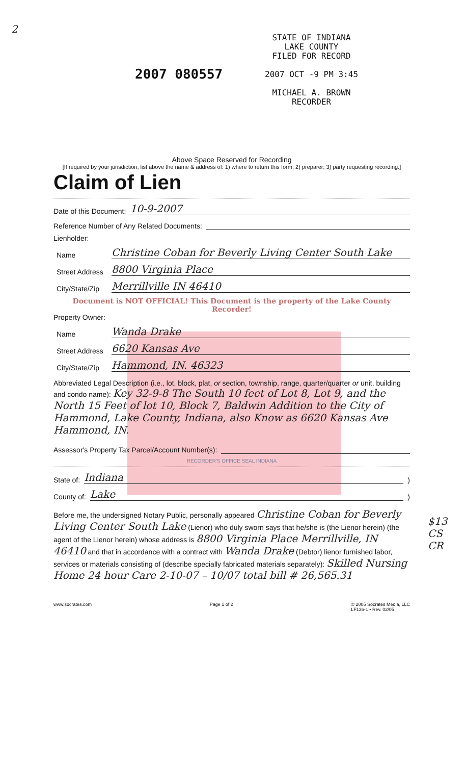2
2007 080557
STATE OF INDIANA
LAKE COUNTY
FILED FOR RECORD
2007 OCT -9 PM 3:45
MICHAEL A. BROWN
RECORDER
Above Space Reserved for Recording
[If required by your jurisdiction, list above the name & address of: 1) where to return this form; 2) preparer; 3) party requesting recording.]
Claim of Lien
Date of this Document: 10-9-2007
Reference Number of Any Related Documents:
Lienholder:
Name Christine Coban for Beverly Living Center South Lake
Street Address 8800 Virginia Place
City/State/Zip Merrillville IN 46410
Document is NOT OFFICIAL! This Document is the property of the Lake County Recorder!
Property Owner:
Name Wanda Drake
Street Address 6620 Kansas Ave
City/State/Zip Hammond, IN. 46323
Abbreviated Legal Description (i.e., lot, block, plat, or section, township, range, quarter/quarter or unit, building and condo name): Key 32-9-8 The South 10 feet of Lot 8, Lot 9, and the North 15 Feet of lot 10, Block 7, Baldwin Addition to the City of Hammond, Lake County, Indiana, also Know as 6620 Kansas Ave Hammond, IN.
Assessor's Property Tax Parcel/Account Number(s):
RECORDER'S OFFICE SEAL INDIANA
State of: Indiana )
County of: Lake )
Before me, the undersigned Notary Public, personally appeared Christine Coban for Beverly Living Center South Lake (Lienor) who duly sworn says that he/she is (the Lienor herein) (the agent of the Lienor herein) whose address is 8800 Virginia Place Merrillville, IN 46410 and that in accordance with a contract with Wanda Drake (Debtor) lienor furnished labor, services or materials consisting of (describe specially fabricated materials separately): Skilled Nursing Home 24 hour Care 2-10-07 – 10/07 total bill # 26,565.31
www.socrates.com Page 1 of 2 © 2005 Socrates Media, LLC
LF136-1 • Rev. 02/05
$13
CS
CR